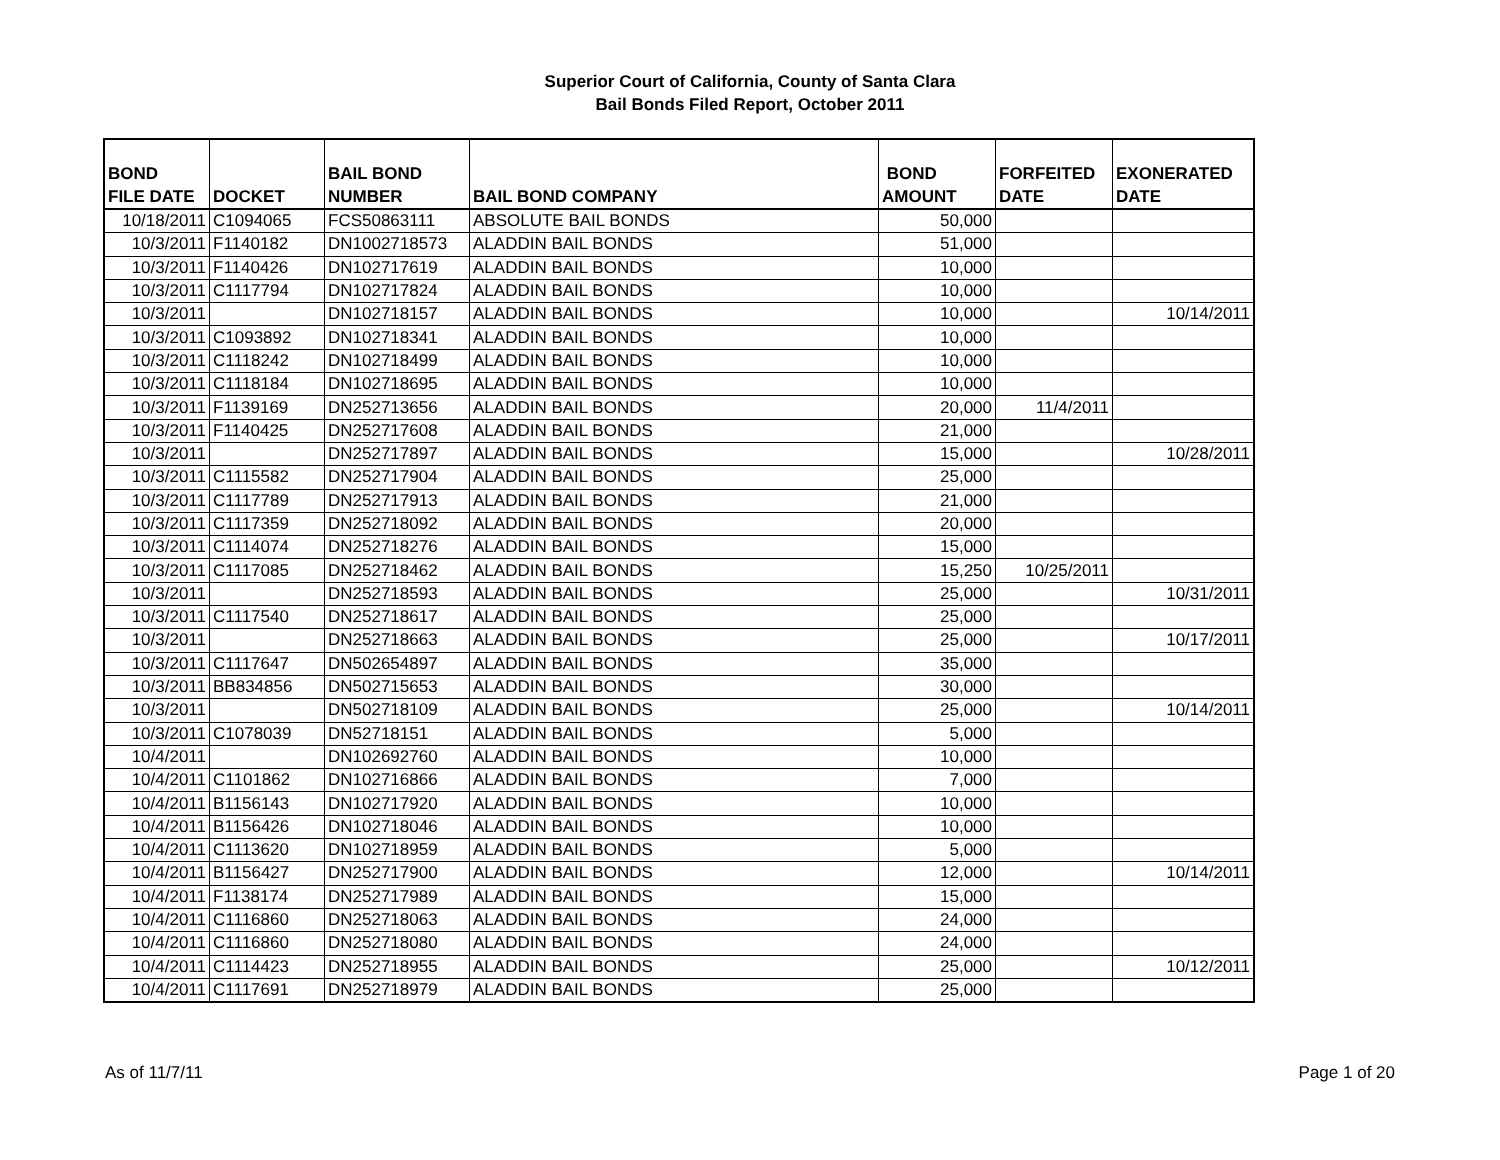Superior Court of California, County of Santa Clara
Bail Bonds Filed Report, October 2011
| BOND FILE DATE | DOCKET | BAIL BOND NUMBER | BAIL BOND COMPANY | BOND AMOUNT | FORFEITED DATE | EXONERATED DATE |
| --- | --- | --- | --- | --- | --- | --- |
| 10/18/2011 | C1094065 | FCS50863111 | ABSOLUTE BAIL BONDS | 50,000 | | |
| 10/3/2011 | F1140182 | DN1002718573 | ALADDIN BAIL BONDS | 51,000 | | |
| 10/3/2011 | F1140426 | DN102717619 | ALADDIN BAIL BONDS | 10,000 | | |
| 10/3/2011 | C1117794 | DN102717824 | ALADDIN BAIL BONDS | 10,000 | | |
| 10/3/2011 | | DN102718157 | ALADDIN BAIL BONDS | 10,000 | | 10/14/2011 |
| 10/3/2011 | C1093892 | DN102718341 | ALADDIN BAIL BONDS | 10,000 | | |
| 10/3/2011 | C1118242 | DN102718499 | ALADDIN BAIL BONDS | 10,000 | | |
| 10/3/2011 | C1118184 | DN102718695 | ALADDIN BAIL BONDS | 10,000 | | |
| 10/3/2011 | F1139169 | DN252713656 | ALADDIN BAIL BONDS | 20,000 | 11/4/2011 | |
| 10/3/2011 | F1140425 | DN252717608 | ALADDIN BAIL BONDS | 21,000 | | |
| 10/3/2011 | | DN252717897 | ALADDIN BAIL BONDS | 15,000 | | 10/28/2011 |
| 10/3/2011 | C1115582 | DN252717904 | ALADDIN BAIL BONDS | 25,000 | | |
| 10/3/2011 | C1117789 | DN252717913 | ALADDIN BAIL BONDS | 21,000 | | |
| 10/3/2011 | C1117359 | DN252718092 | ALADDIN BAIL BONDS | 20,000 | | |
| 10/3/2011 | C1114074 | DN252718276 | ALADDIN BAIL BONDS | 15,000 | | |
| 10/3/2011 | C1117085 | DN252718462 | ALADDIN BAIL BONDS | 15,250 | 10/25/2011 | |
| 10/3/2011 | | DN252718593 | ALADDIN BAIL BONDS | 25,000 | | 10/31/2011 |
| 10/3/2011 | C1117540 | DN252718617 | ALADDIN BAIL BONDS | 25,000 | | |
| 10/3/2011 | | DN252718663 | ALADDIN BAIL BONDS | 25,000 | | 10/17/2011 |
| 10/3/2011 | C1117647 | DN502654897 | ALADDIN BAIL BONDS | 35,000 | | |
| 10/3/2011 | BB834856 | DN502715653 | ALADDIN BAIL BONDS | 30,000 | | |
| 10/3/2011 | | DN502718109 | ALADDIN BAIL BONDS | 25,000 | | 10/14/2011 |
| 10/3/2011 | C1078039 | DN52718151 | ALADDIN BAIL BONDS | 5,000 | | |
| 10/4/2011 | | DN102692760 | ALADDIN BAIL BONDS | 10,000 | | |
| 10/4/2011 | C1101862 | DN102716866 | ALADDIN BAIL BONDS | 7,000 | | |
| 10/4/2011 | B1156143 | DN102717920 | ALADDIN BAIL BONDS | 10,000 | | |
| 10/4/2011 | B1156426 | DN102718046 | ALADDIN BAIL BONDS | 10,000 | | |
| 10/4/2011 | C1113620 | DN102718959 | ALADDIN BAIL BONDS | 5,000 | | |
| 10/4/2011 | B1156427 | DN252717900 | ALADDIN BAIL BONDS | 12,000 | | 10/14/2011 |
| 10/4/2011 | F1138174 | DN252717989 | ALADDIN BAIL BONDS | 15,000 | | |
| 10/4/2011 | C1116860 | DN252718063 | ALADDIN BAIL BONDS | 24,000 | | |
| 10/4/2011 | C1116860 | DN252718080 | ALADDIN BAIL BONDS | 24,000 | | |
| 10/4/2011 | C1114423 | DN252718955 | ALADDIN BAIL BONDS | 25,000 | | 10/12/2011 |
| 10/4/2011 | C1117691 | DN252718979 | ALADDIN BAIL BONDS | 25,000 | | |
As of 11/7/11 Page 1 of 20